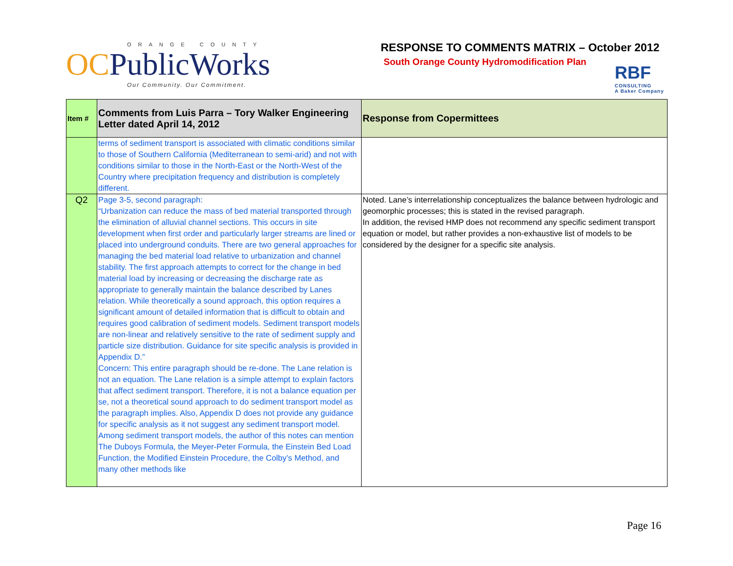ORANGE COUNTY
OCPublicWorks
Our Community. Our Commitment.
RESPONSE TO COMMENTS MATRIX – October 2012
South Orange County Hydromodification Plan
RBF
CONSULTING
A Baker Company
| Item # | Comments from Luis Parra – Tory Walker Engineering Letter dated April 14, 2012 | Response from Copermittees |
| --- | --- | --- |
| | terms of sediment transport is associated with climatic conditions similar to those of Southern California (Mediterranean to semi-arid) and not with conditions similar to those in the North-East or the North-West of the Country where precipitation frequency and distribution is completely different. | |
| Q2 | Page 3-5, second paragraph: “Urbanization can reduce the mass of bed material transported through the elimination of alluvial channel sections. This occurs in site development when first order and particularly larger streams are lined or placed into underground conduits. There are two general approaches for managing the bed material load relative to urbanization and channel stability. The first approach attempts to correct for the change in bed material load by increasing or decreasing the discharge rate as appropriate to generally maintain the balance described by Lanes relation. While theoretically a sound approach, this option requires a significant amount of detailed information that is difficult to obtain and requires good calibration of sediment models. Sediment transport models are non-linear and relatively sensitive to the rate of sediment supply and particle size distribution. Guidance for site specific analysis is provided in Appendix D.” Concern: This entire paragraph should be re-done. The Lane relation is not an equation. The Lane relation is a simple attempt to explain factors that affect sediment transport. Therefore, it is not a balance equation per se, not a theoretical sound approach to do sediment transport model as the paragraph implies. Also, Appendix D does not provide any guidance for specific analysis as it not suggest any sediment transport model. Among sediment transport models, the author of this notes can mention The Duboys Formula, the Meyer-Peter Formula, the Einstein Bed Load Function, the Modified Einstein Procedure, the Colby’s Method, and many other methods like | Noted. Lane’s interrelationship conceptualizes the balance between hydrologic and geomorphic processes; this is stated in the revised paragraph. In addition, the revised HMP does not recommend any specific sediment transport equation or model, but rather provides a non-exhaustive list of models to be considered by the designer for a specific site analysis. |
Page 16